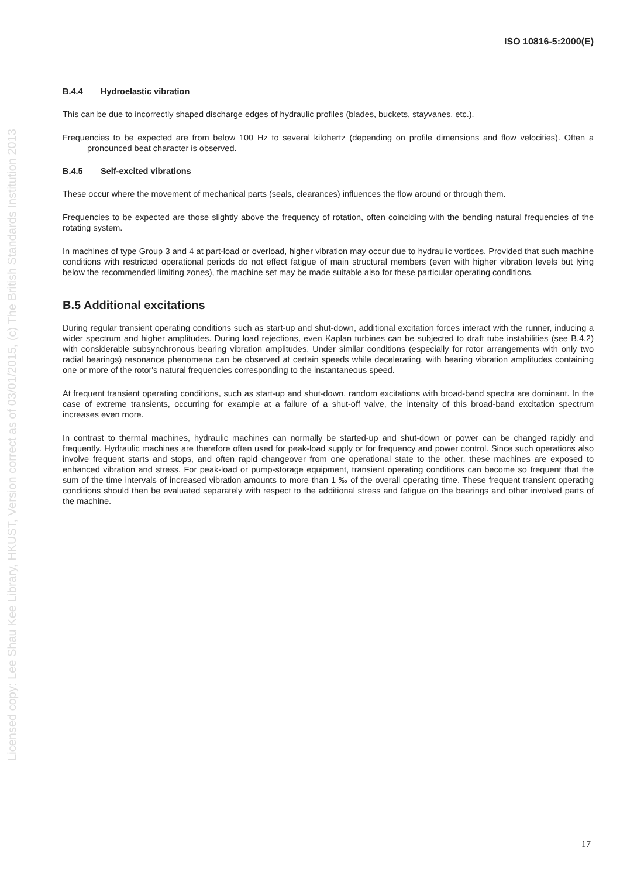Licensed copy: Lee Shau Kee Library, HKUST, Version correct as of 03/01/2015, (c) The British Standards Institution 2013
ISO 10816-5:2000(E)
B.4.4 Hydroelastic vibration
This can be due to incorrectly shaped discharge edges of hydraulic profiles (blades, buckets, stayvanes, etc.).
Frequencies to be expected are from below 100 Hz to several kilohertz (depending on profile dimensions and flow velocities). Often a pronounced beat character is observed.
B.4.5 Self-excited vibrations
These occur where the movement of mechanical parts (seals, clearances) influences the flow around or through them.
Frequencies to be expected are those slightly above the frequency of rotation, often coinciding with the bending natural frequencies of the rotating system.
In machines of type Group 3 and 4 at part-load or overload, higher vibration may occur due to hydraulic vortices. Provided that such machine conditions with restricted operational periods do not effect fatigue of main structural members (even with higher vibration levels but lying below the recommended limiting zones), the machine set may be made suitable also for these particular operating conditions.
B.5 Additional excitations
During regular transient operating conditions such as start-up and shut-down, additional excitation forces interact with the runner, inducing a wider spectrum and higher amplitudes. During load rejections, even Kaplan turbines can be subjected to draft tube instabilities (see B.4.2) with considerable subsynchronous bearing vibration amplitudes. Under similar conditions (especially for rotor arrangements with only two radial bearings) resonance phenomena can be observed at certain speeds while decelerating, with bearing vibration amplitudes containing one or more of the rotor's natural frequencies corresponding to the instantaneous speed.
At frequent transient operating conditions, such as start-up and shut-down, random excitations with broad-band spectra are dominant. In the case of extreme transients, occurring for example at a failure of a shut-off valve, the intensity of this broad-band excitation spectrum increases even more.
In contrast to thermal machines, hydraulic machines can normally be started-up and shut-down or power can be changed rapidly and frequently. Hydraulic machines are therefore often used for peak-load supply or for frequency and power control. Since such operations also involve frequent starts and stops, and often rapid changeover from one operational state to the other, these machines are exposed to enhanced vibration and stress. For peak-load or pump-storage equipment, transient operating conditions can become so frequent that the sum of the time intervals of increased vibration amounts to more than 1 ‰ of the overall operating time. These frequent transient operating conditions should then be evaluated separately with respect to the additional stress and fatigue on the bearings and other involved parts of the machine.
17